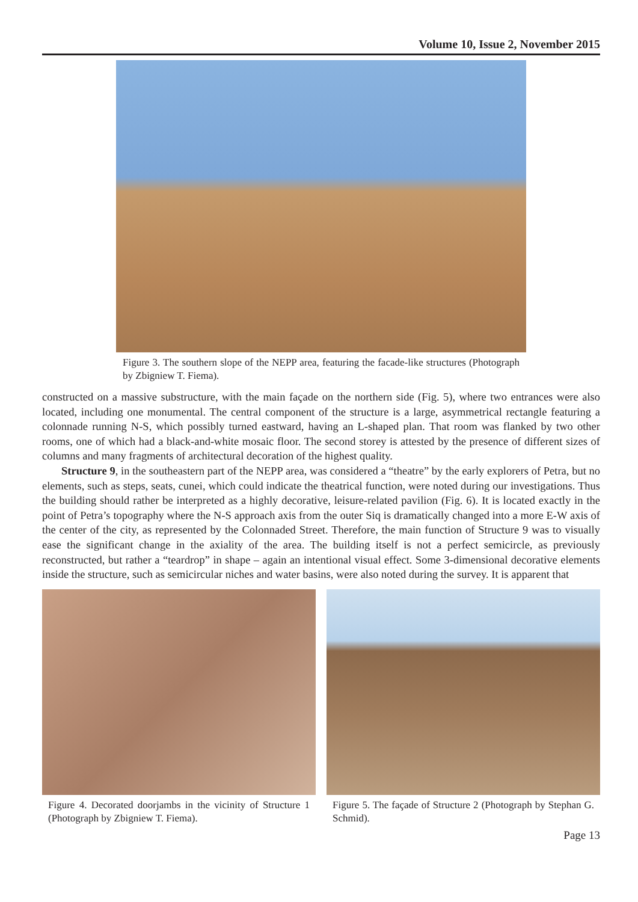Volume 10, Issue 2, November 2015
Figure 3. The southern slope of the NEPP area, featuring the facade-like structures (Photograph by Zbigniew T. Fiema).
constructed on a massive substructure, with the main façade on the northern side (Fig. 5), where two entrances were also located, including one monumental. The central component of the structure is a large, asymmetrical rectangle featuring a colonnade running N-S, which possibly turned eastward, having an L-shaped plan. That room was flanked by two other rooms, one of which had a black-and-white mosaic floor. The second storey is attested by the presence of different sizes of columns and many fragments of architectural decoration of the highest quality.
Structure 9, in the southeastern part of the NEPP area, was considered a “theatre” by the early explorers of Petra, but no elements, such as steps, seats, cunei, which could indicate the theatrical function, were noted during our investigations. Thus the building should rather be interpreted as a highly decorative, leisure-related pavilion (Fig. 6). It is located exactly in the point of Petra’s topography where the N-S approach axis from the outer Siq is dramatically changed into a more E-W axis of the center of the city, as represented by the Colonnaded Street. Therefore, the main function of Structure 9 was to visually ease the significant change in the axiality of the area. The building itself is not a perfect semicircle, as previously reconstructed, but rather a “teardrop” in shape – again an intentional visual effect. Some 3-dimensional decorative elements inside the structure, such as semicircular niches and water basins, were also noted during the survey. It is apparent that
Figure 4. Decorated doorjambs in the vicinity of Structure 1 (Photograph by Zbigniew T. Fiema).
Figure 5. The façade of Structure 2 (Photograph by Stephan G. Schmid).
Page 13